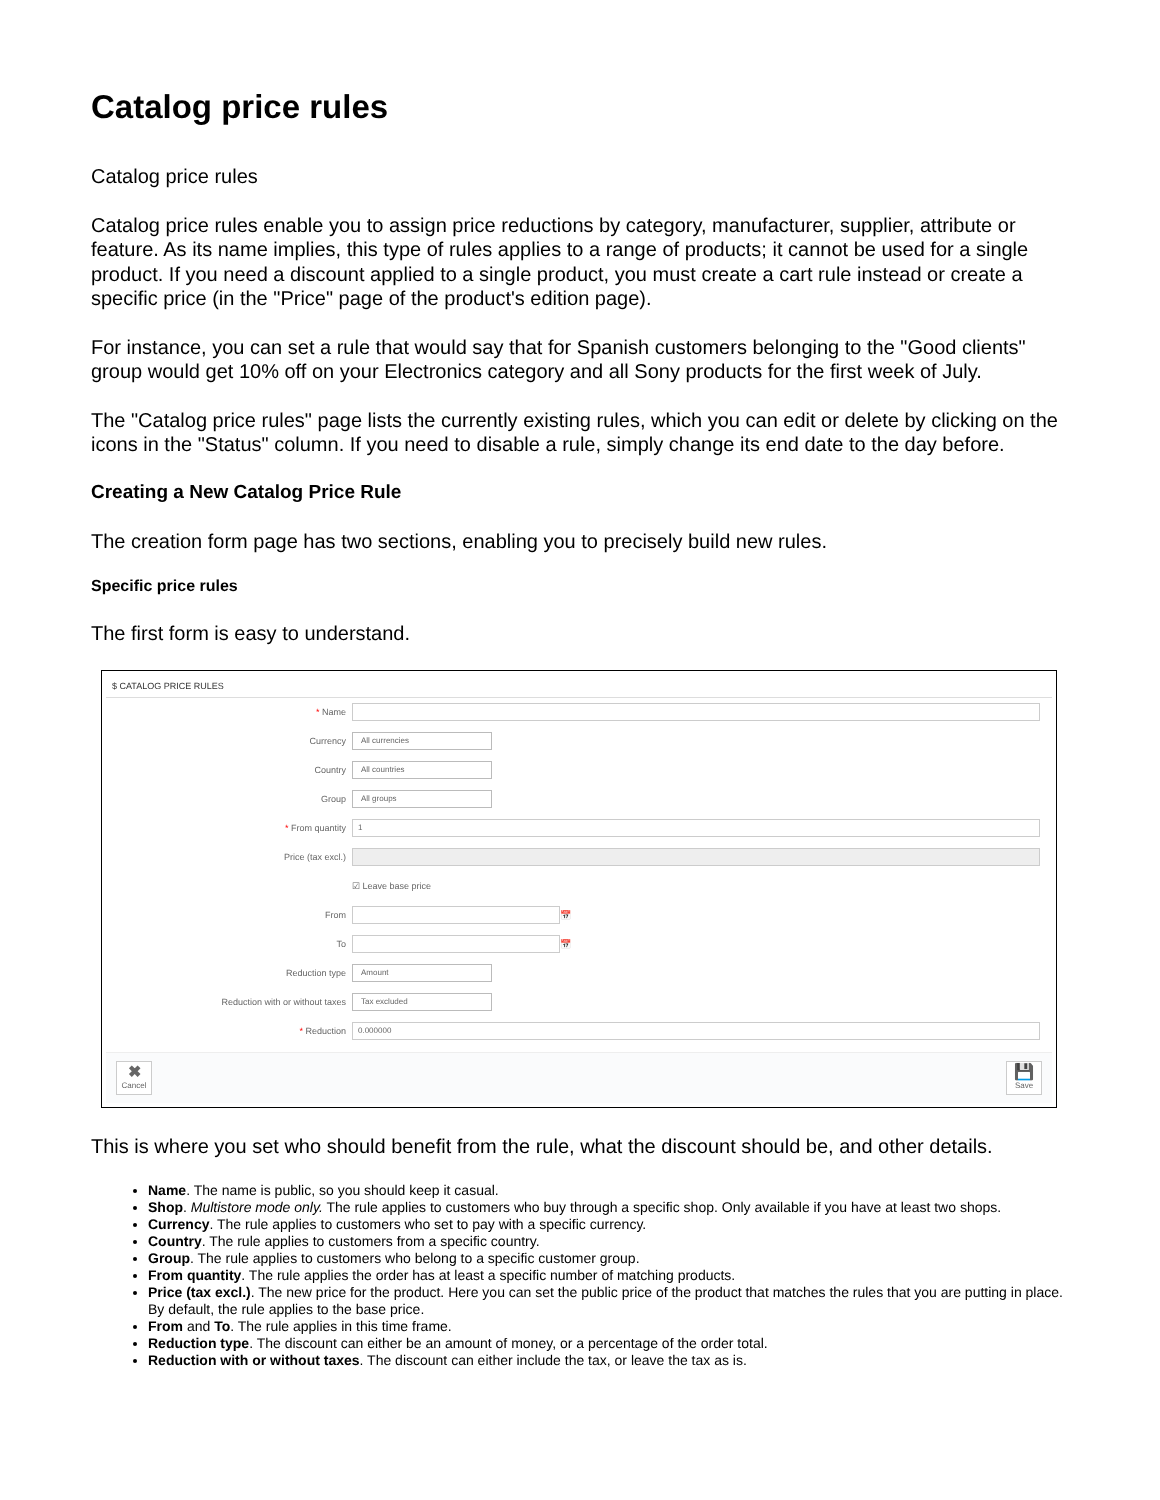Catalog price rules
Catalog price rules
Catalog price rules enable you to assign price reductions by category, manufacturer, supplier, attribute or feature. As its name implies, this type of rules applies to a range of products; it cannot be used for a single product. If you need a discount applied to a single product, you must create a cart rule instead or create a specific price (in the "Price" page of the product's edition page).
For instance, you can set a rule that would say that for Spanish customers belonging to the "Good clients" group would get 10% off on your Electronics category and all Sony products for the first week of July.
The "Catalog price rules" page lists the currently existing rules, which you can edit or delete by clicking on the icons in the "Status" column. If you need to disable a rule, simply change its end date to the day before.
Creating a New Catalog Price Rule
The creation form page has two sections, enabling you to precisely build new rules.
Specific price rules
The first form is easy to understand.
$ CATALOG PRICE RULES
* Name
Currency
All currencies
Country
All countries
Group
All groups
* From quantity
1
Price (tax excl.)
☑ Leave base price
From
📅
To
📅
Reduction type
Amount
Reduction with or without taxes
Tax excluded
* Reduction
0.000000
✖
Cancel
💾
Save
This is where you set who should benefit from the rule, what the discount should be, and other details.
Name. The name is public, so you should keep it casual.
Shop. Multistore mode only. The rule applies to customers who buy through a specific shop. Only available if you have at least two shops.
Currency. The rule applies to customers who set to pay with a specific currency.
Country. The rule applies to customers from a specific country.
Group. The rule applies to customers who belong to a specific customer group.
From quantity. The rule applies the order has at least a specific number of matching products.
Price (tax excl.). The new price for the product. Here you can set the public price of the product that matches the rules that you are putting in place. By default, the rule applies to the base price.
From and To. The rule applies in this time frame.
Reduction type. The discount can either be an amount of money, or a percentage of the order total.
Reduction with or without taxes. The discount can either include the tax, or leave the tax as is.